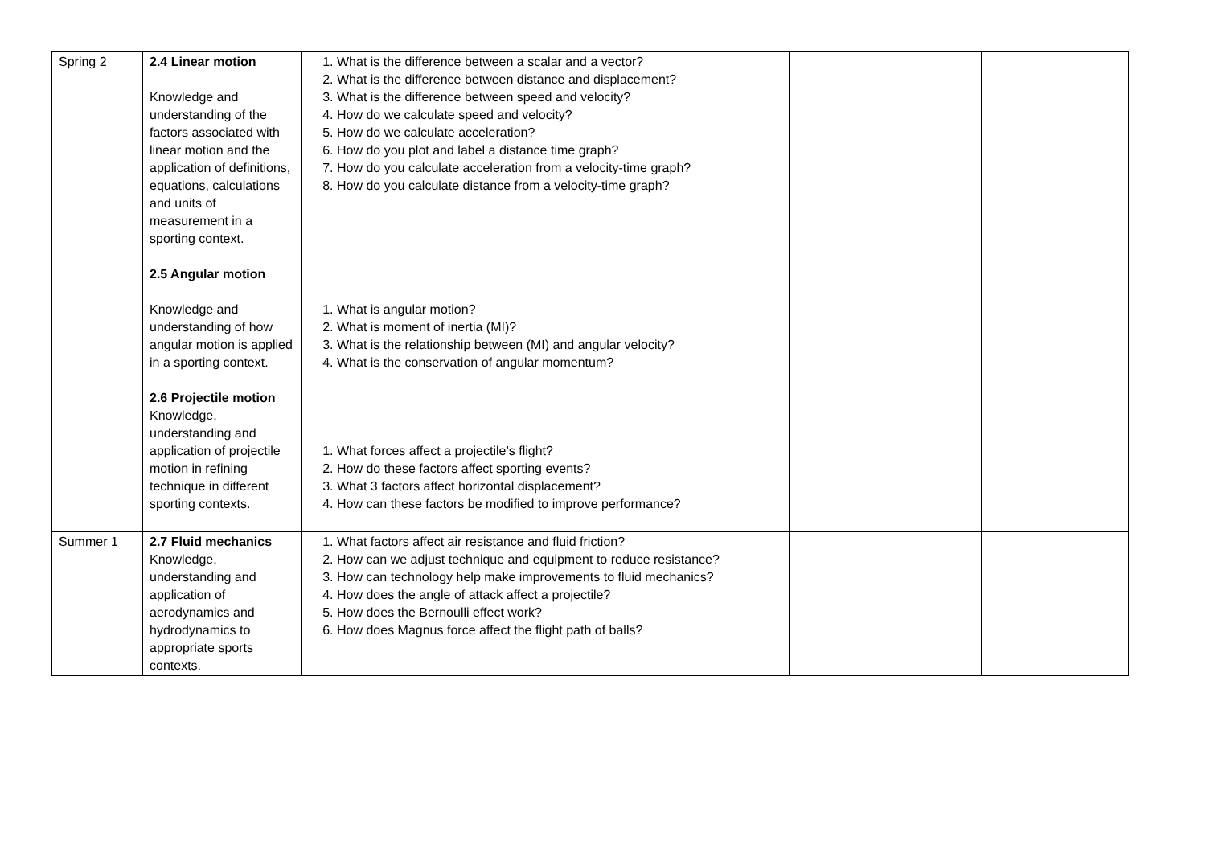| Spring 2 | 2.4 Linear motion Knowledge and understanding of the factors associated with linear motion and the application of definitions, equations, calculations and units of measurement in a sporting context. 2.5 Angular motion Knowledge and understanding of how angular motion is applied in a sporting context. 2.6 Projectile motion Knowledge, understanding and application of projectile motion in refining technique in different sporting contexts. | 1. What is the difference between a scalar and a vector? 2. What is the difference between distance and displacement? 3. What is the difference between speed and velocity? 4. How do we calculate speed and velocity? 5. How do we calculate acceleration? 6. How do you plot and label a distance time graph? 7. How do you calculate acceleration from a velocity-time graph? 8. How do you calculate distance from a velocity-time graph? 1. What is angular motion? 2. What is moment of inertia (MI)? 3. What is the relationship between (MI) and angular velocity? 4. What is the conservation of angular momentum? 1. What forces affect a projectile’s flight? 2. How do these factors affect sporting events? 3. What 3 factors affect horizontal displacement? 4. How can these factors be modified to improve performance? | | |
| Summer 1 | 2.7 Fluid mechanics Knowledge, understanding and application of aerodynamics and hydrodynamics to appropriate sports contexts. | 1. What factors affect air resistance and fluid friction? 2. How can we adjust technique and equipment to reduce resistance? 3. How can technology help make improvements to fluid mechanics? 4. How does the angle of attack affect a projectile? 5. How does the Bernoulli effect work? 6. How does Magnus force affect the flight path of balls? | | |